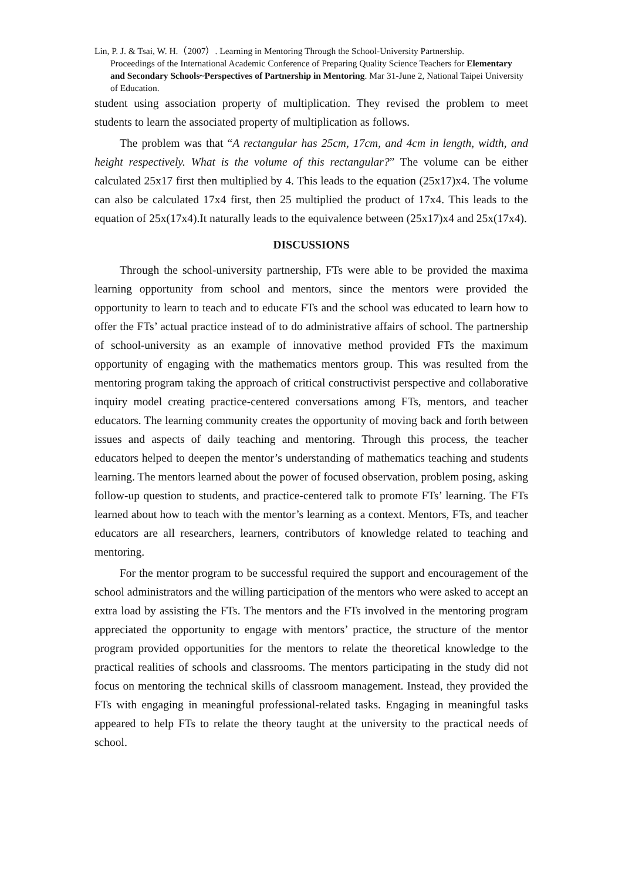Lin, P. J. & Tsai, W. H.（2007）. Learning in Mentoring Through the School-University Partnership.
Proceedings of the International Academic Conference of Preparing Quality Science Teachers for Elementary and Secondary Schools~Perspectives of Partnership in Mentoring. Mar 31-June 2, National Taipei University of Education.
student using association property of multiplication. They revised the problem to meet students to learn the associated property of multiplication as follows.
The problem was that “A rectangular has 25cm, 17cm, and 4cm in length, width, and height respectively. What is the volume of this rectangular?” The volume can be either calculated 25x17 first then multiplied by 4. This leads to the equation (25x17)x4. The volume can also be calculated 17x4 first, then 25 multiplied the product of 17x4. This leads to the equation of 25x(17x4).It naturally leads to the equivalence between (25x17)x4 and 25x(17x4).
DISCUSSIONS
Through the school-university partnership, FTs were able to be provided the maxima learning opportunity from school and mentors, since the mentors were provided the opportunity to learn to teach and to educate FTs and the school was educated to learn how to offer the FTs’ actual practice instead of to do administrative affairs of school. The partnership of school-university as an example of innovative method provided FTs the maximum opportunity of engaging with the mathematics mentors group. This was resulted from the mentoring program taking the approach of critical constructivist perspective and collaborative inquiry model creating practice-centered conversations among FTs, mentors, and teacher educators. The learning community creates the opportunity of moving back and forth between issues and aspects of daily teaching and mentoring. Through this process, the teacher educators helped to deepen the mentor’s understanding of mathematics teaching and students learning. The mentors learned about the power of focused observation, problem posing, asking follow-up question to students, and practice-centered talk to promote FTs’ learning. The FTs learned about how to teach with the mentor’s learning as a context. Mentors, FTs, and teacher educators are all researchers, learners, contributors of knowledge related to teaching and mentoring.
For the mentor program to be successful required the support and encouragement of the school administrators and the willing participation of the mentors who were asked to accept an extra load by assisting the FTs. The mentors and the FTs involved in the mentoring program appreciated the opportunity to engage with mentors’ practice, the structure of the mentor program provided opportunities for the mentors to relate the theoretical knowledge to the practical realities of schools and classrooms. The mentors participating in the study did not focus on mentoring the technical skills of classroom management. Instead, they provided the FTs with engaging in meaningful professional-related tasks. Engaging in meaningful tasks appeared to help FTs to relate the theory taught at the university to the practical needs of school.